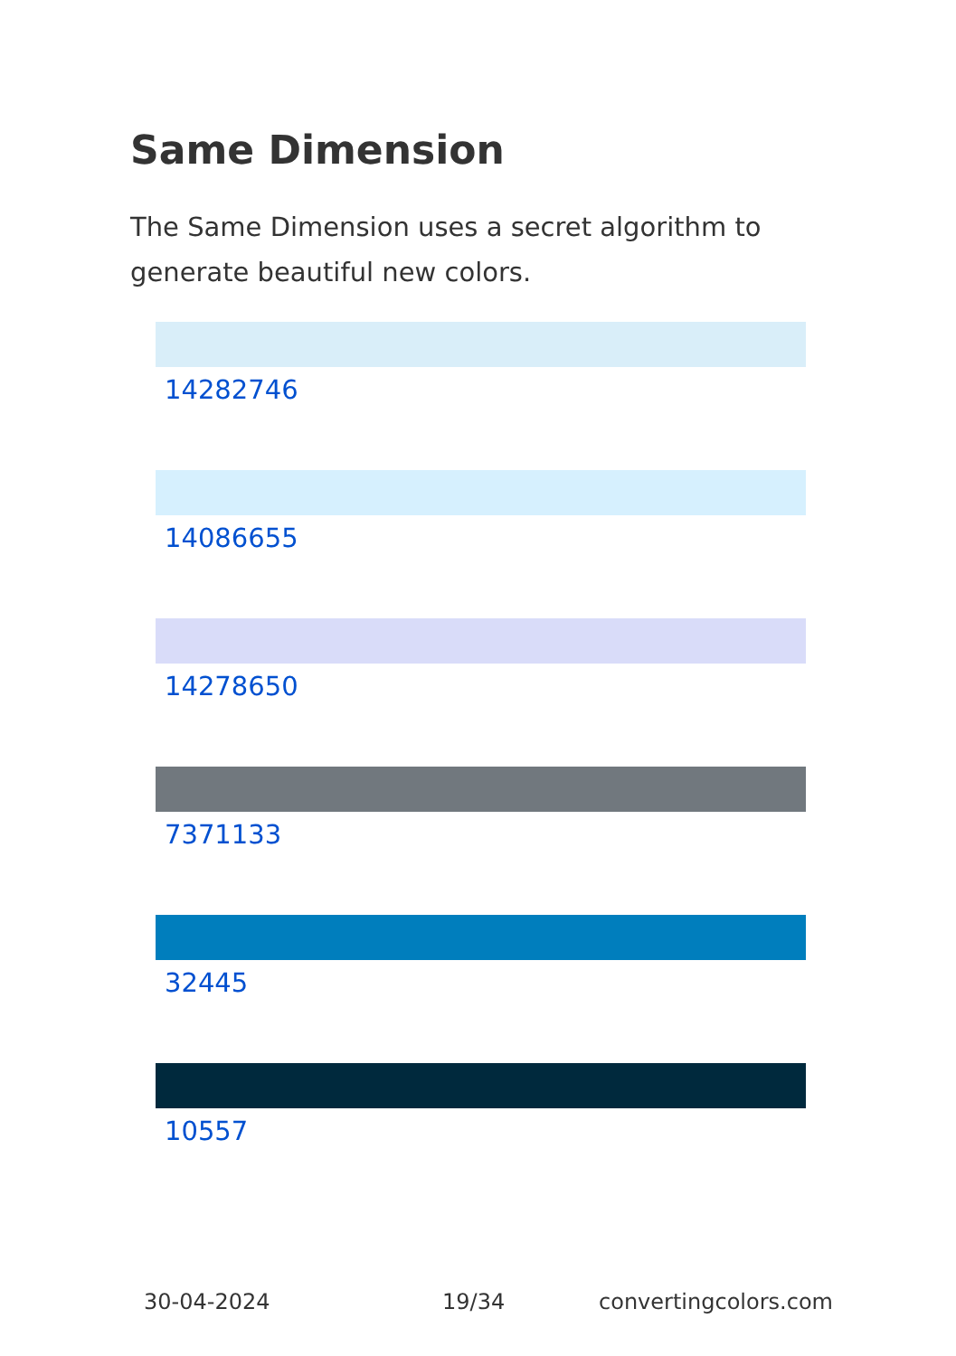Same Dimension
The Same Dimension uses a secret algorithm to generate beautiful new colors.
14282746
14086655
14278650
7371133
32445
10557
30-04-2024 19/34 convertingcolors.com